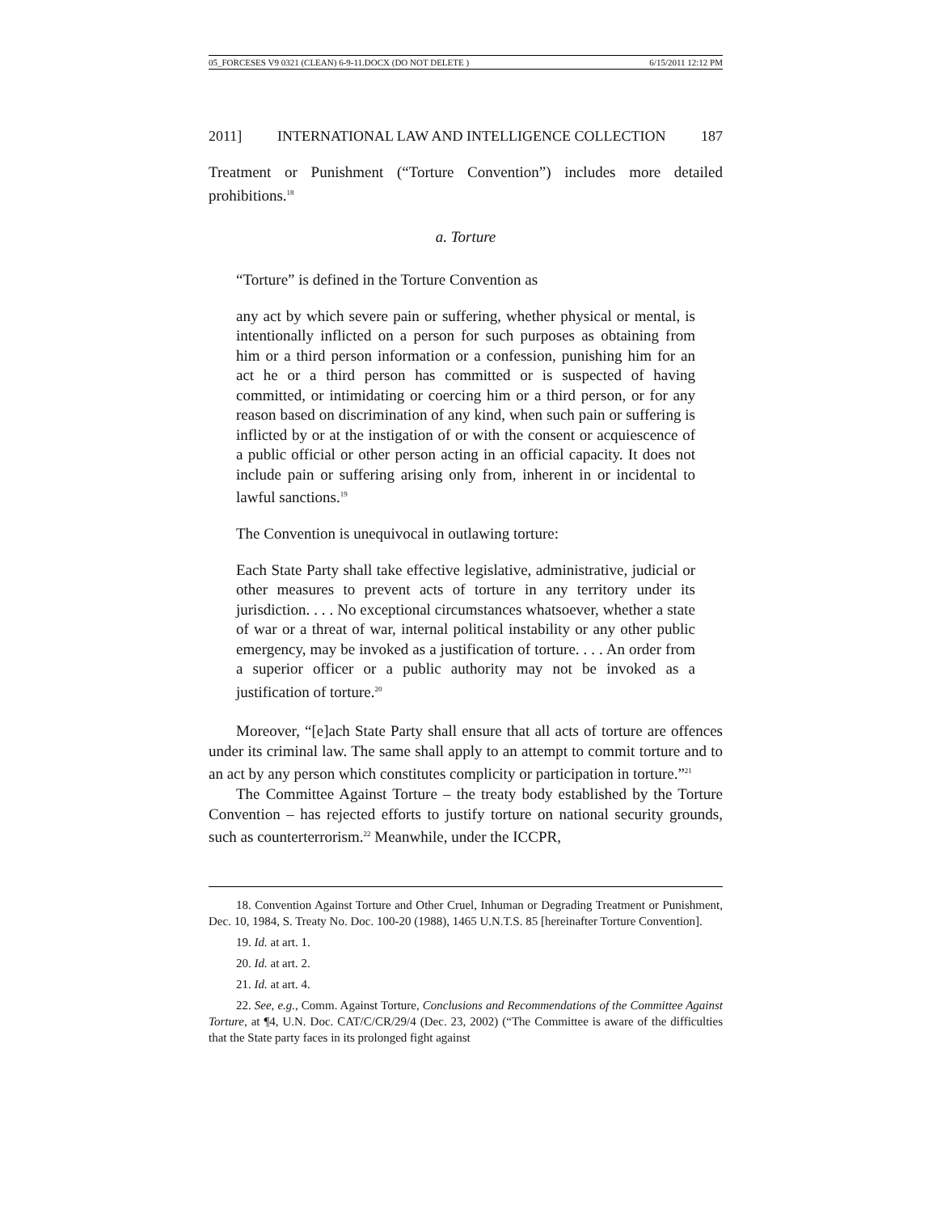05_FORCESES V9 0321 (CLEAN) 6-9-11.DOCX (DO NOT DELETE ) 6/15/2011 12:12 PM
2011] INTERNATIONAL LAW AND INTELLIGENCE COLLECTION 187
Treatment or Punishment (“Torture Convention”) includes more detailed prohibitions.<sup>18</sup>
a. Torture
“Torture” is defined in the Torture Convention as
any act by which severe pain or suffering, whether physical or mental, is intentionally inflicted on a person for such purposes as obtaining from him or a third person information or a confession, punishing him for an act he or a third person has committed or is suspected of having committed, or intimidating or coercing him or a third person, or for any reason based on discrimination of any kind, when such pain or suffering is inflicted by or at the instigation of or with the consent or acquiescence of a public official or other person acting in an official capacity. It does not include pain or suffering arising only from, inherent in or incidental to lawful sanctions.<sup>19</sup>
The Convention is unequivocal in outlawing torture:
Each State Party shall take effective legislative, administrative, judicial or other measures to prevent acts of torture in any territory under its jurisdiction. . . . No exceptional circumstances whatsoever, whether a state of war or a threat of war, internal political instability or any other public emergency, may be invoked as a justification of torture. . . . An order from a superior officer or a public authority may not be invoked as a justification of torture.<sup>20</sup>
Moreover, “[e]ach State Party shall ensure that all acts of torture are offences under its criminal law. The same shall apply to an attempt to commit torture and to an act by any person which constitutes complicity or participation in torture.”<sup>21</sup>
The Committee Against Torture – the treaty body established by the Torture Convention – has rejected efforts to justify torture on national security grounds, such as counterterrorism.<sup>22</sup> Meanwhile, under the ICCPR,
18. Convention Against Torture and Other Cruel, Inhuman or Degrading Treatment or Punishment, Dec. 10, 1984, S. Treaty No. Doc. 100-20 (1988), 1465 U.N.T.S. 85 [hereinafter Torture Convention].
19. Id. at art. 1.
20. Id. at art. 2.
21. Id. at art. 4.
22. See, e.g., Comm. Against Torture, Conclusions and Recommendations of the Committee Against Torture, at ¶4, U.N. Doc. CAT/C/CR/29/4 (Dec. 23, 2002) (“The Committee is aware of the difficulties that the State party faces in its prolonged fight against